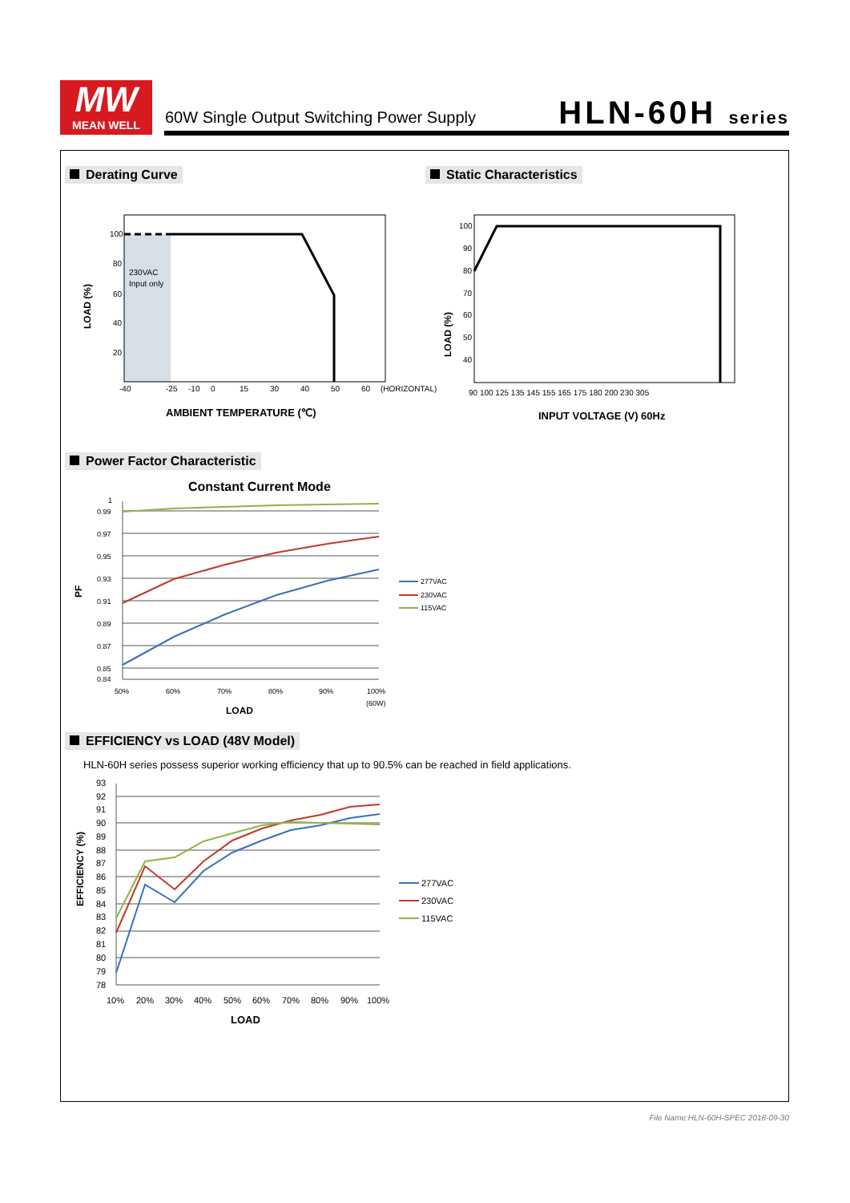MW
MEAN WELL
60W Single Output Switching Power Supply
HLN-60H series
Derating Curve Static Characteristics
100
80
60
40
20
230VAC
Input only
-40
-25
-10
0
15
30
40
50
60
(HORIZONTAL)
LOAD (%)
AMBIENT TEMPERATURE (℃)
100
90
80
70
60
50
40
90 100 125 135 145 155 165 175 180 200 230 305
LOAD (%)
INPUT VOLTAGE (V) 60Hz
Power Factor Characteristic
Constant Current Mode
1
0.99
0.97
0.95
0.93
0.91
0.89
0.87
0.85
0.84
50%
60%
70%
80%
90%
100%
(60W)
LOAD
PF
277VAC
230VAC
115VAC
EFFICIENCY vs LOAD (48V Model)
HLN-60H series possess superior working efficiency that up to 90.5% can be reached in field applications.
93
92
91
90
89
88
87
86
85
84
83
82
81
80
79
78
10%
20%
30%
40%
50%
60%
70%
80%
90%
100%
LOAD
EFFICIENCY (%)
277VAC
230VAC
115VAC
File Name:HLN-60H-SPEC 2018-09-30